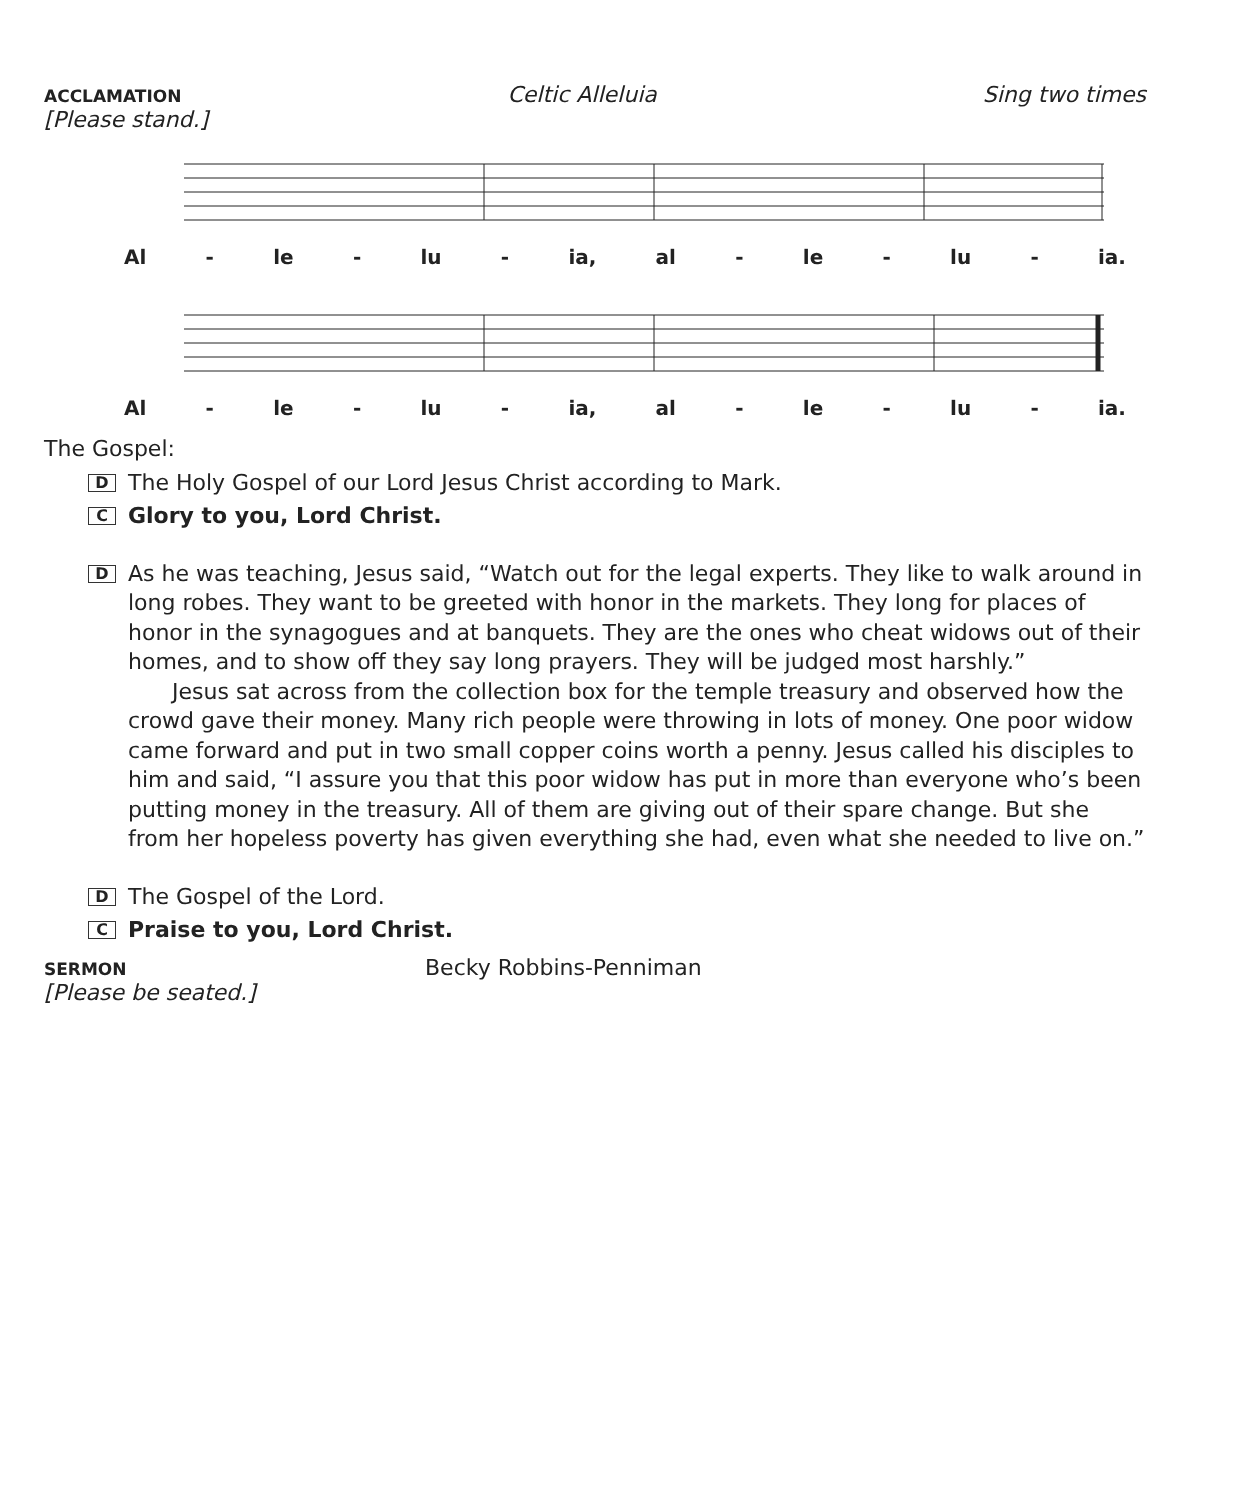ACCLAMATION Celtic Alleluia Sing two times
[Please stand.]
Al - le - lu - ia, al - le - lu - ia.
Al - le - lu - ia, al - le - lu - ia.
The Gospel:
D
The Holy Gospel of our Lord Jesus Christ according to Mark.
C
Glory to you, Lord Christ.
D
As he was teaching, Jesus said, “Watch out for the legal experts. They like to walk around in long robes. They want to be greeted with honor in the markets. They long for places of honor in the synagogues and at banquets. They are the ones who cheat widows out of their homes, and to show off they say long prayers. They will be judged most harshly.”
Jesus sat across from the collection box for the temple treasury and observed how the crowd gave their money. Many rich people were throwing in lots of money. One poor widow came forward and put in two small copper coins worth a penny. Jesus called his disciples to him and said, “I assure you that this poor widow has put in more than everyone who’s been putting money in the treasury. All of them are giving out of their spare change. But she from her hopeless poverty has given everything she had, even what she needed to live on.”
D
The Gospel of the Lord.
C
Praise to you, Lord Christ.
SERMON Becky Robbins-Penniman
[Please be seated.]